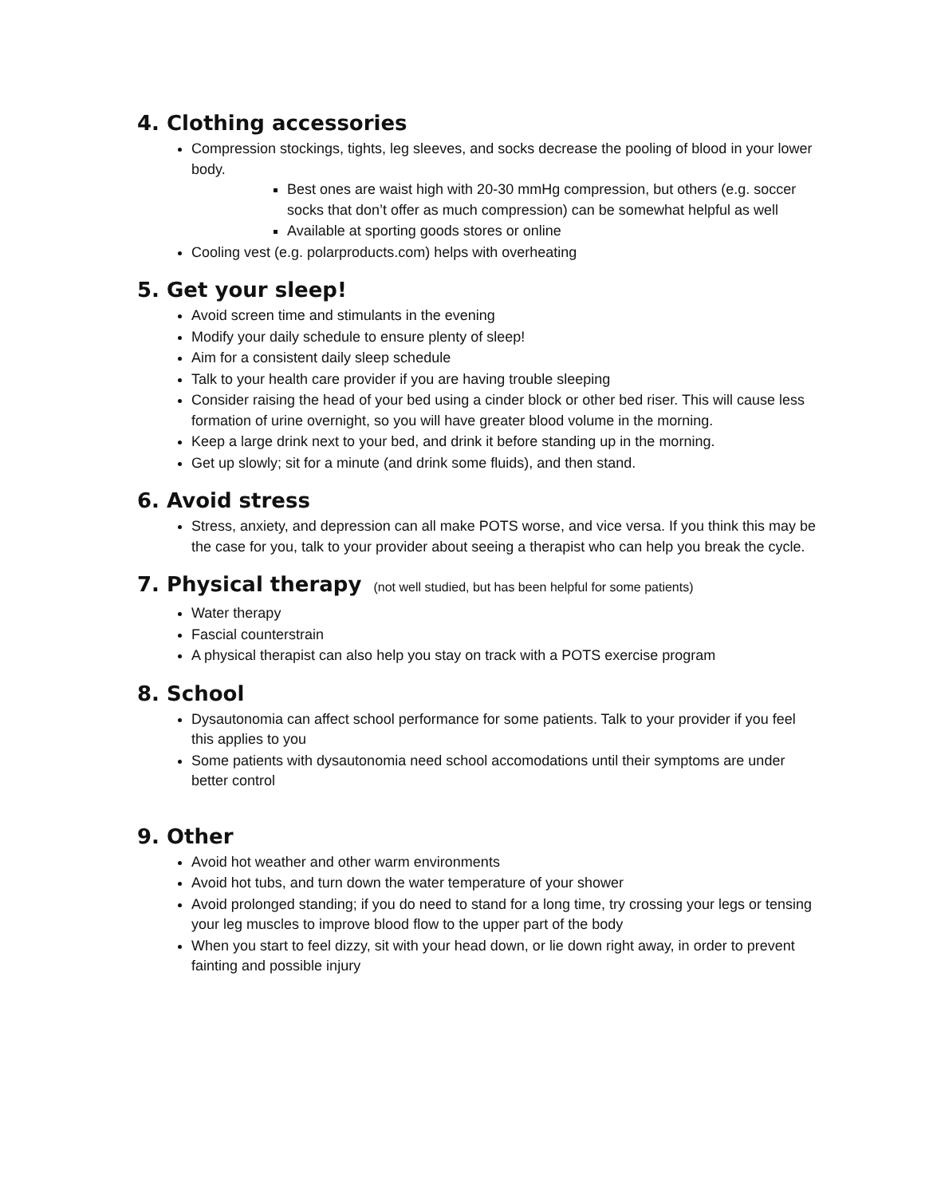4. Clothing accessories
Compression stockings, tights, leg sleeves, and socks decrease the pooling of blood in your lower body.
Best ones are waist high with 20-30 mmHg compression, but others (e.g. soccer socks that don’t offer as much compression) can be somewhat helpful as well
Available at sporting goods stores or online
Cooling vest (e.g. polarproducts.com) helps with overheating
5. Get your sleep!
Avoid screen time and stimulants in the evening
Modify your daily schedule to ensure plenty of sleep!
Aim for a consistent daily sleep schedule
Talk to your health care provider if you are having trouble sleeping
Consider raising the head of your bed using a cinder block or other bed riser. This will cause less formation of urine overnight, so you will have greater blood volume in the morning.
Keep a large drink next to your bed, and drink it before standing up in the morning.
Get up slowly; sit for a minute (and drink some fluids), and then stand.
6. Avoid stress
Stress, anxiety, and depression can all make POTS worse, and vice versa. If you think this may be the case for you, talk to your provider about seeing a therapist who can help you break the cycle.
7. Physical therapy (not well studied, but has been helpful for some patients)
Water therapy
Fascial counterstrain
A physical therapist can also help you stay on track with a POTS exercise program
8. School
Dysautonomia can affect school performance for some patients. Talk to your provider if you feel this applies to you
Some patients with dysautonomia need school accomodations until their symptoms are under better control
9. Other
Avoid hot weather and other warm environments
Avoid hot tubs, and turn down the water temperature of your shower
Avoid prolonged standing; if you do need to stand for a long time, try crossing your legs or tensing your leg muscles to improve blood flow to the upper part of the body
When you start to feel dizzy, sit with your head down, or lie down right away, in order to prevent fainting and possible injury